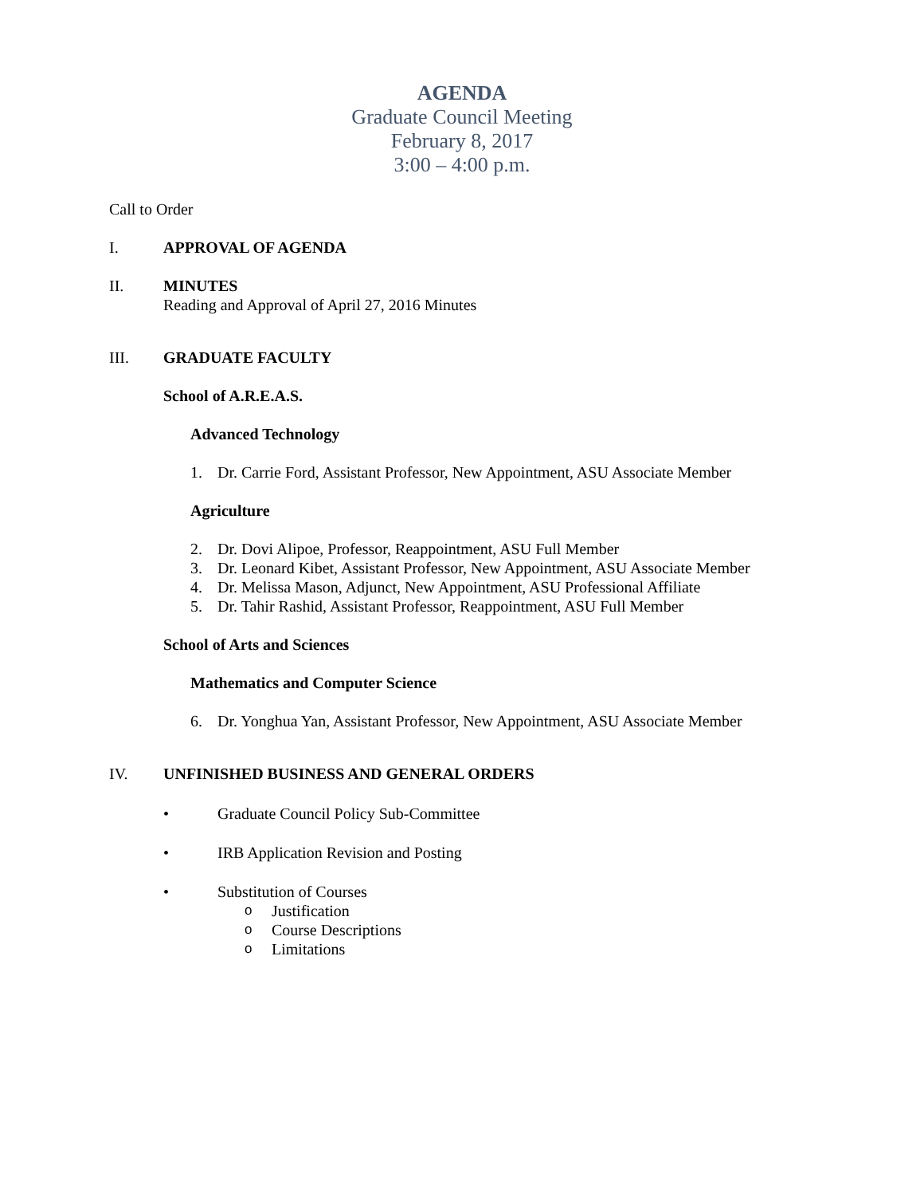AGENDA
Graduate Council Meeting
February 8, 2017
3:00 – 4:00 p.m.
Call to Order
I. APPROVAL OF AGENDA
II. MINUTES
Reading and Approval of April 27, 2016 Minutes
III. GRADUATE FACULTY
School of A.R.E.A.S.
Advanced Technology
1. Dr. Carrie Ford, Assistant Professor, New Appointment, ASU Associate Member
Agriculture
2. Dr. Dovi Alipoe, Professor, Reappointment, ASU Full Member
3. Dr. Leonard Kibet, Assistant Professor, New Appointment, ASU Associate Member
4. Dr. Melissa Mason, Adjunct, New Appointment, ASU Professional Affiliate
5. Dr. Tahir Rashid, Assistant Professor, Reappointment, ASU Full Member
School of Arts and Sciences
Mathematics and Computer Science
6. Dr. Yonghua Yan, Assistant Professor, New Appointment, ASU Associate Member
IV. UNFINISHED BUSINESS AND GENERAL ORDERS
• Graduate Council Policy Sub-Committee
• IRB Application Revision and Posting
• Substitution of Courses
o Justification
o Course Descriptions
o Limitations